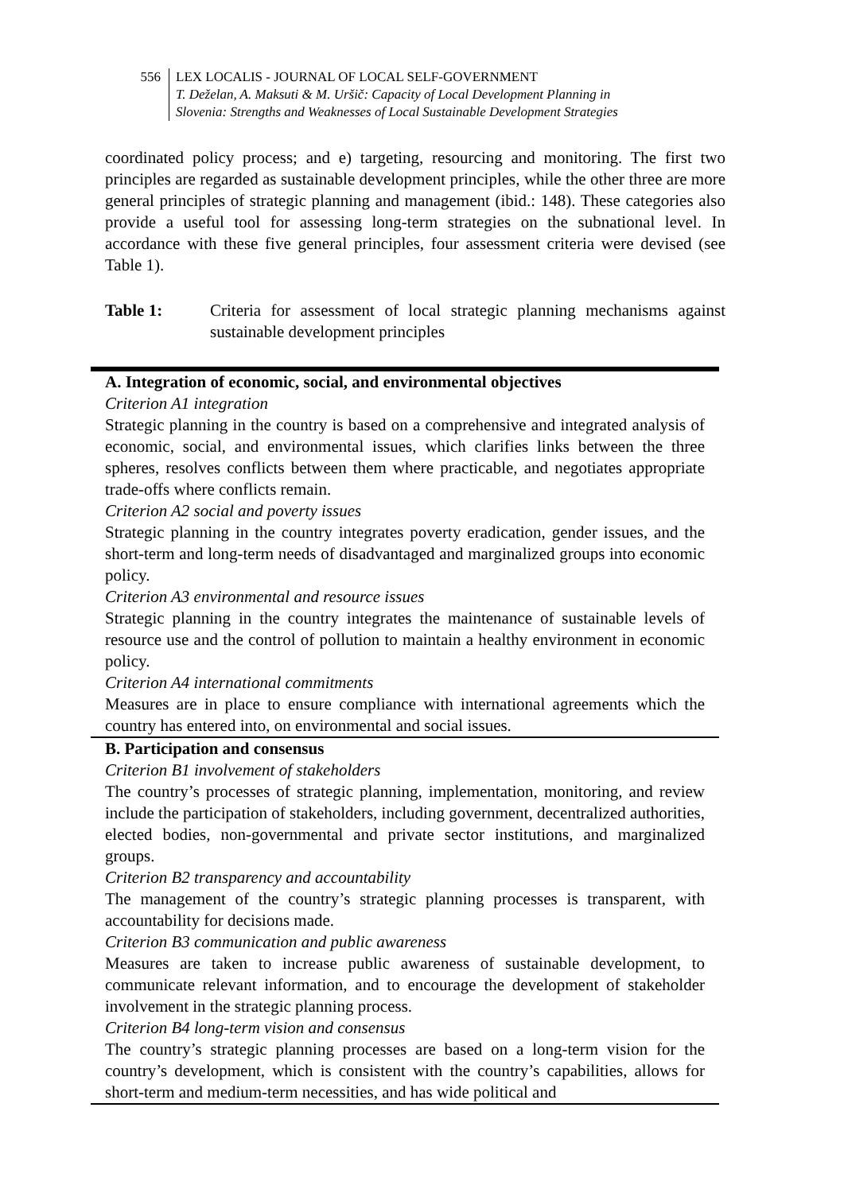556 LEX LOCALIS - JOURNAL OF LOCAL SELF-GOVERNMENT
T. Deželan, A. Maksuti & M. Uršič: Capacity of Local Development Planning in
Slovenia: Strengths and Weaknesses of Local Sustainable Development Strategies
coordinated policy process; and e) targeting, resourcing and monitoring. The first two principles are regarded as sustainable development principles, while the other three are more general principles of strategic planning and management (ibid.: 148). These categories also provide a useful tool for assessing long-term strategies on the subnational level. In accordance with these five general principles, four assessment criteria were devised (see Table 1).
Table 1: Criteria for assessment of local strategic planning mechanisms against sustainable development principles
| A. Integration of economic, social, and environmental objectives Criterion A1 integration Strategic planning in the country is based on a comprehensive and integrated analysis of economic, social, and environmental issues, which clarifies links between the three spheres, resolves conflicts between them where practicable, and negotiates appropriate trade-offs where conflicts remain. Criterion A2 social and poverty issues Strategic planning in the country integrates poverty eradication, gender issues, and the short-term and long-term needs of disadvantaged and marginalized groups into economic policy. Criterion A3 environmental and resource issues Strategic planning in the country integrates the maintenance of sustainable levels of resource use and the control of pollution to maintain a healthy environment in economic policy. Criterion A4 international commitments Measures are in place to ensure compliance with international agreements which the country has entered into, on environmental and social issues. |
| B. Participation and consensus Criterion B1 involvement of stakeholders The country’s processes of strategic planning, implementation, monitoring, and review include the participation of stakeholders, including government, decentralized authorities, elected bodies, non-governmental and private sector institutions, and marginalized groups. Criterion B2 transparency and accountability The management of the country’s strategic planning processes is transparent, with accountability for decisions made. Criterion B3 communication and public awareness Measures are taken to increase public awareness of sustainable development, to communicate relevant information, and to encourage the development of stakeholder involvement in the strategic planning process. Criterion B4 long-term vision and consensus The country’s strategic planning processes are based on a long-term vision for the country’s development, which is consistent with the country’s capabilities, allows for short-term and medium-term necessities, and has wide political and |